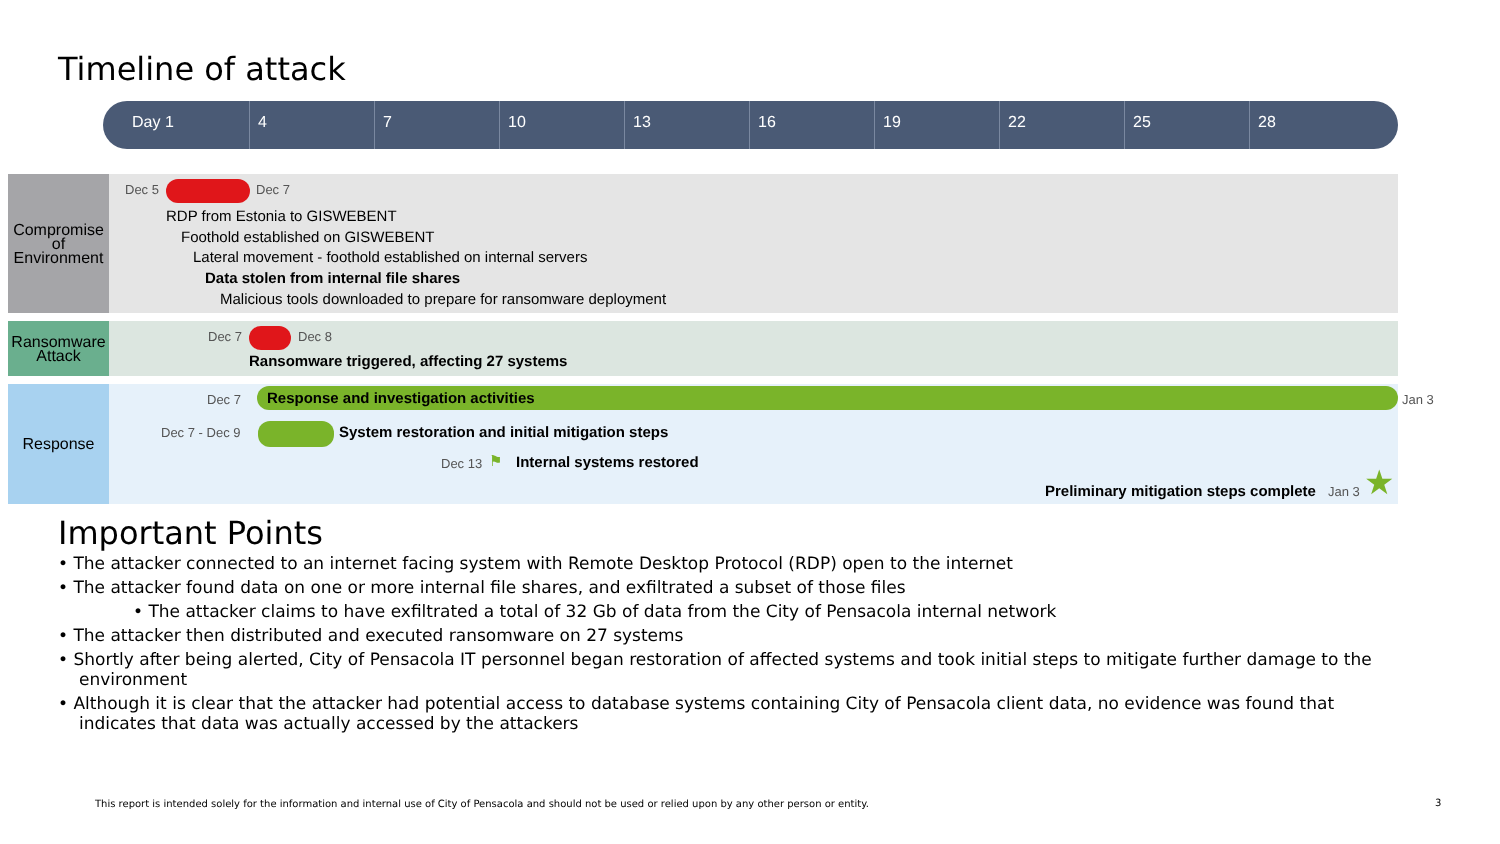Timeline of attack
Day 1 4 7 10 13 16 19 22 25 28
Compromise of Environment
Dec 5 Dec 7
RDP from Estonia to GISWEBENT
Foothold established on GISWEBENT
Lateral movement - foothold established on internal servers
Data stolen from internal file shares
Malicious tools downloaded to prepare for ransomware deployment
Ransomware Attack
Dec 7 Dec 8
Ransomware triggered, affecting 27 systems
Response Dec 7 Response and investigation activities Jan 3
Dec 7 - Dec 9 System restoration and initial mitigation steps
Dec 13 ⚑ Internal systems restored
Preliminary mitigation steps complete Jan 3 ★
Important Points
• The attacker connected to an internet facing system with Remote Desktop Protocol (RDP) open to the internet
• The attacker found data on one or more internal file shares, and exfiltrated a subset of those files
• The attacker claims to have exfiltrated a total of 32 Gb of data from the City of Pensacola internal network
• The attacker then distributed and executed ransomware on 27 systems
• Shortly after being alerted, City of Pensacola IT personnel began restoration of affected systems and took initial steps to mitigate further damage to the environment
• Although it is clear that the attacker had potential access to database systems containing City of Pensacola client data, no evidence was found that indicates that data was actually accessed by the attackers
This report is intended solely for the information and internal use of City of Pensacola and should not be used or relied upon by any other person or entity.
3